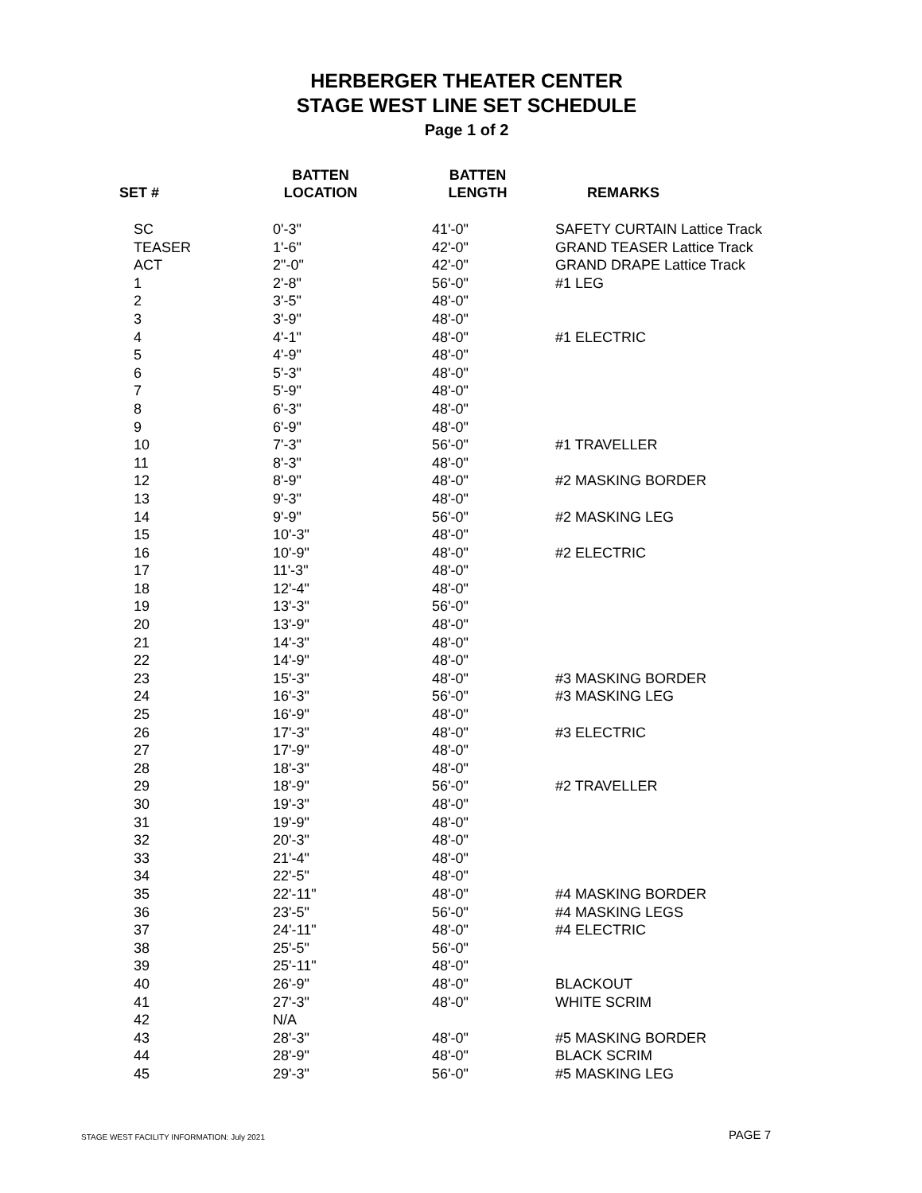HERBERGER THEATER CENTER
STAGE WEST LINE SET SCHEDULE
Page 1 of 2
| SET # | BATTEN LOCATION | BATTEN LENGTH | REMARKS |
| --- | --- | --- | --- |
| SC | 0'-3" | 41'-0" | SAFETY CURTAIN Lattice Track |
| TEASER | 1'-6" | 42'-0" | GRAND TEASER Lattice Track |
| ACT | 2"-0" | 42'-0" | GRAND DRAPE Lattice Track |
| 1 | 2'-8" | 56'-0" | #1 LEG |
| 2 | 3'-5" | 48'-0" | |
| 3 | 3'-9" | 48'-0" | |
| 4 | 4'-1" | 48'-0" | #1 ELECTRIC |
| 5 | 4'-9" | 48'-0" | |
| 6 | 5'-3" | 48'-0" | |
| 7 | 5'-9" | 48'-0" | |
| 8 | 6'-3" | 48'-0" | |
| 9 | 6'-9" | 48'-0" | |
| 10 | 7'-3" | 56'-0" | #1 TRAVELLER |
| 11 | 8'-3" | 48'-0" | |
| 12 | 8'-9" | 48'-0" | #2 MASKING BORDER |
| 13 | 9'-3" | 48'-0" | |
| 14 | 9'-9" | 56'-0" | #2 MASKING LEG |
| 15 | 10'-3" | 48'-0" | |
| 16 | 10'-9" | 48'-0" | #2 ELECTRIC |
| 17 | 11'-3" | 48'-0" | |
| 18 | 12'-4" | 48'-0" | |
| 19 | 13'-3" | 56'-0" | |
| 20 | 13'-9" | 48'-0" | |
| 21 | 14'-3" | 48'-0" | |
| 22 | 14'-9" | 48'-0" | |
| 23 | 15'-3" | 48'-0" | #3 MASKING BORDER |
| 24 | 16'-3" | 56'-0" | #3 MASKING LEG |
| 25 | 16'-9" | 48'-0" | |
| 26 | 17'-3" | 48'-0" | #3 ELECTRIC |
| 27 | 17'-9" | 48'-0" | |
| 28 | 18'-3" | 48'-0" | |
| 29 | 18'-9" | 56'-0" | #2 TRAVELLER |
| 30 | 19'-3" | 48'-0" | |
| 31 | 19'-9" | 48'-0" | |
| 32 | 20'-3" | 48'-0" | |
| 33 | 21'-4" | 48'-0" | |
| 34 | 22'-5" | 48'-0" | |
| 35 | 22'-11" | 48'-0" | #4 MASKING BORDER |
| 36 | 23'-5" | 56'-0" | #4 MASKING LEGS |
| 37 | 24'-11" | 48'-0" | #4 ELECTRIC |
| 38 | 25'-5" | 56'-0" | |
| 39 | 25'-11" | 48'-0" | |
| 40 | 26'-9" | 48'-0" | BLACKOUT |
| 41 | 27'-3" | 48'-0" | WHITE SCRIM |
| 42 | N/A | | |
| 43 | 28'-3" | 48'-0" | #5 MASKING BORDER |
| 44 | 28'-9" | 48'-0" | BLACK SCRIM |
| 45 | 29'-3" | 56'-0" | #5 MASKING LEG |
STAGE WEST FACILITY INFORMATION: July 2021 PAGE 7